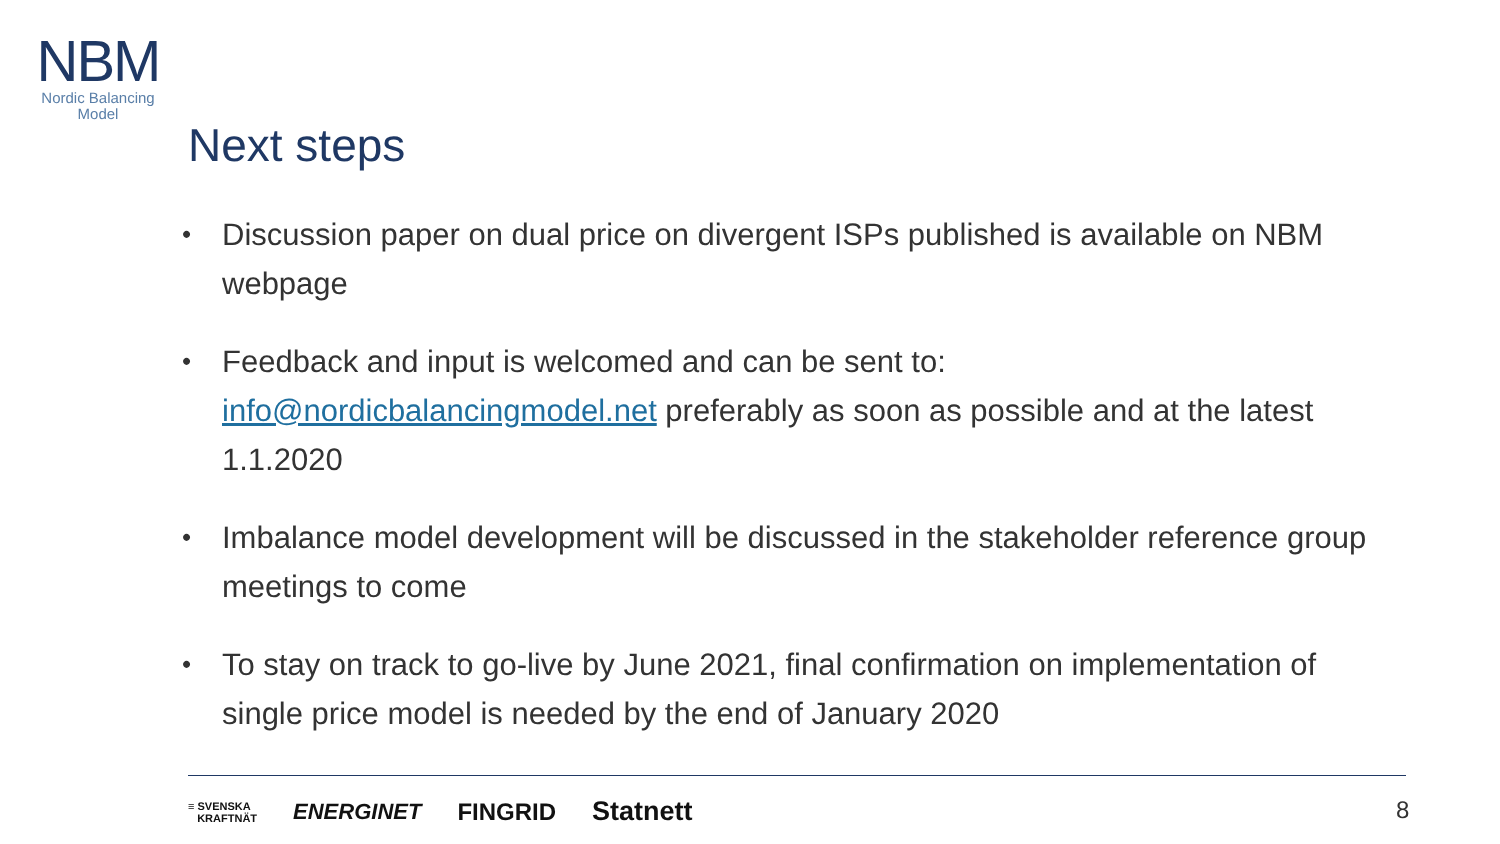NBM
Nordic Balancing
Model
Next steps
• Discussion paper on dual price on divergent ISPs published is available on NBM webpage
• Feedback and input is welcomed and can be sent to: info@nordicbalancingmodel.net preferably as soon as possible and at the latest 1.1.2020
• Imbalance model development will be discussed in the stakeholder reference group meetings to come
• To stay on track to go-live by June 2021, final confirmation on implementation of single price model is needed by the end of January 2020
≡ SVENSKA
KRAFTNÄT ENERGINET FINGRID Statnett
8